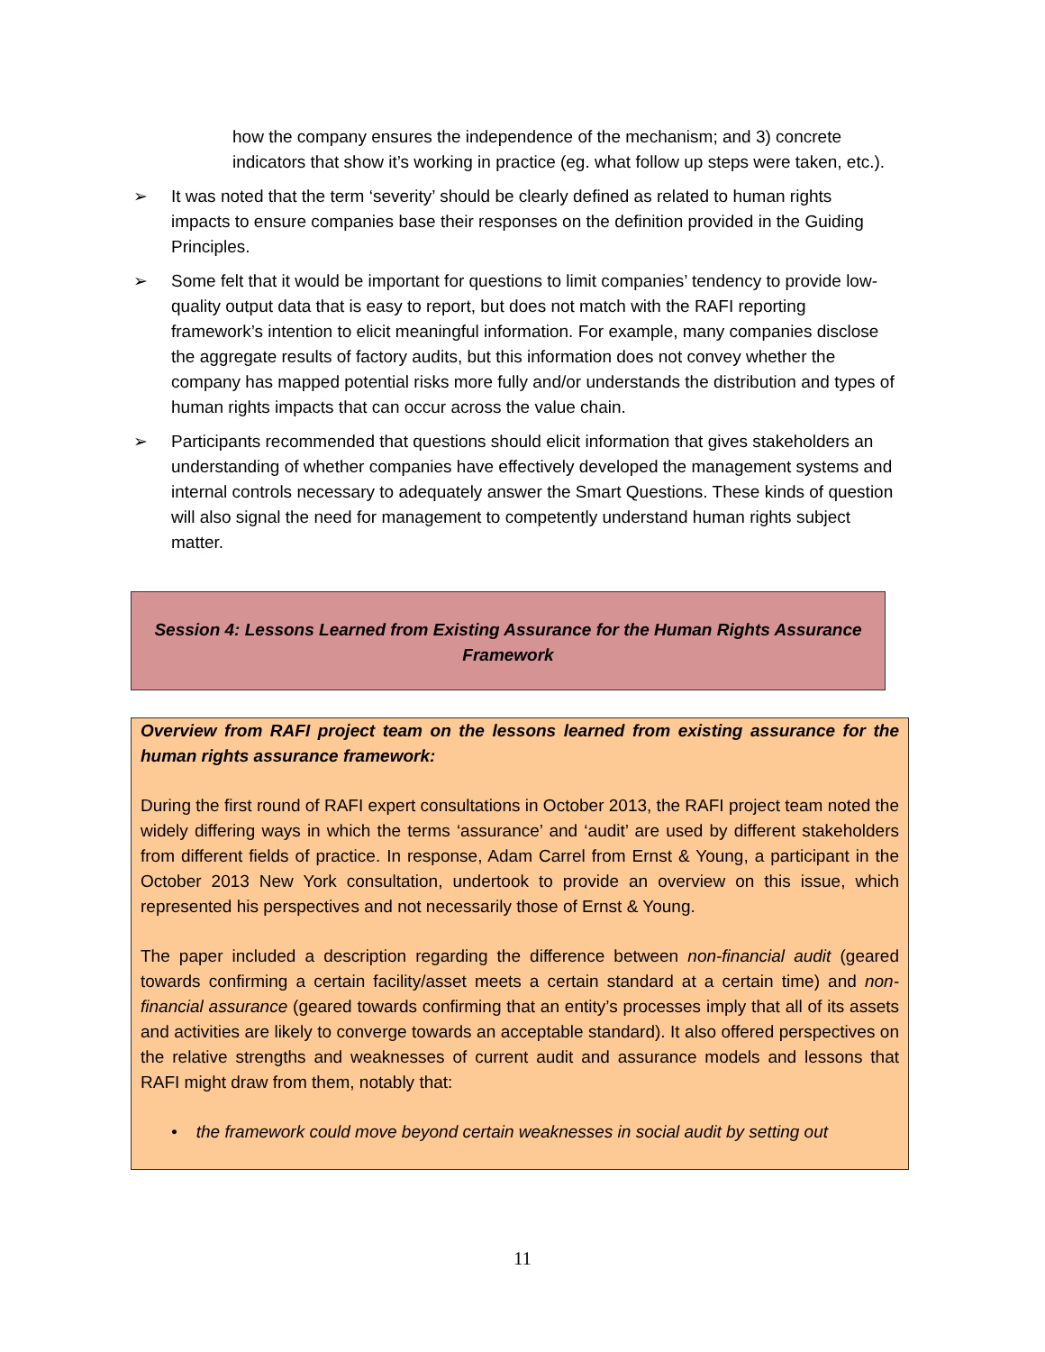how the company ensures the independence of the mechanism; and 3) concrete indicators that show it’s working in practice (eg. what follow up steps were taken, etc.).
➢ It was noted that the term ‘severity’ should be clearly defined as related to human rights impacts to ensure companies base their responses on the definition provided in the Guiding Principles.
➢ Some felt that it would be important for questions to limit companies’ tendency to provide low-quality output data that is easy to report, but does not match with the RAFI reporting framework’s intention to elicit meaningful information. For example, many companies disclose the aggregate results of factory audits, but this information does not convey whether the company has mapped potential risks more fully and/or understands the distribution and types of human rights impacts that can occur across the value chain.
➢ Participants recommended that questions should elicit information that gives stakeholders an understanding of whether companies have effectively developed the management systems and internal controls necessary to adequately answer the Smart Questions. These kinds of question will also signal the need for management to competently understand human rights subject matter.
Session 4: Lessons Learned from Existing Assurance for the Human Rights Assurance Framework
Overview from RAFI project team on the lessons learned from existing assurance for the human rights assurance framework:
During the first round of RAFI expert consultations in October 2013, the RAFI project team noted the widely differing ways in which the terms ‘assurance’ and ‘audit’ are used by different stakeholders from different fields of practice. In response, Adam Carrel from Ernst & Young, a participant in the October 2013 New York consultation, undertook to provide an overview on this issue, which represented his perspectives and not necessarily those of Ernst & Young.
The paper included a description regarding the difference between non-financial audit (geared towards confirming a certain facility/asset meets a certain standard at a certain time) and non-financial assurance (geared towards confirming that an entity’s processes imply that all of its assets and activities are likely to converge towards an acceptable standard). It also offered perspectives on the relative strengths and weaknesses of current audit and assurance models and lessons that RAFI might draw from them, notably that:
• the framework could move beyond certain weaknesses in social audit by setting out
11